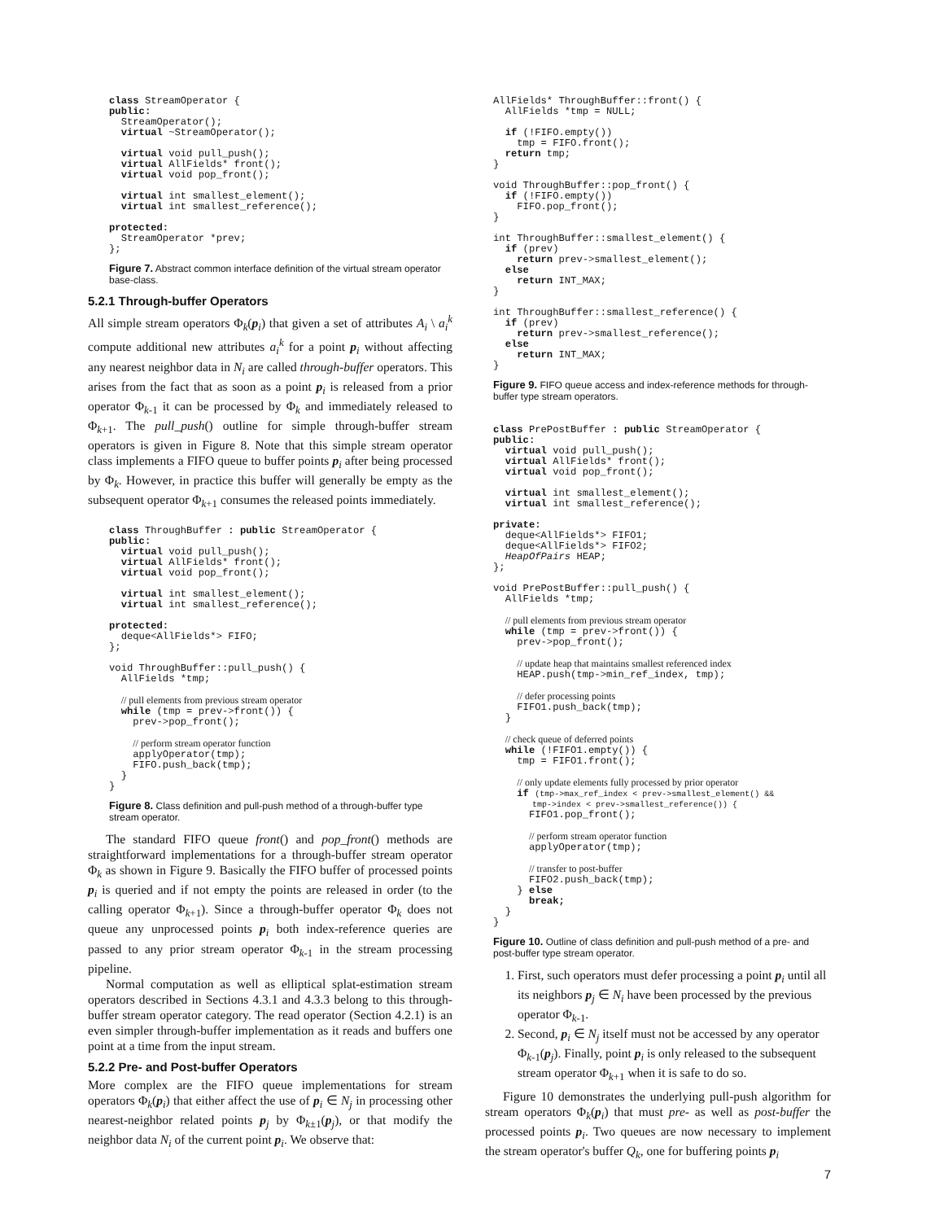class StreamOperator {
public:
  StreamOperator();
  virtual ~StreamOperator();

  virtual void pull_push();
  virtual AllFields* front();
  virtual void pop_front();

  virtual int smallest_element();
  virtual int smallest_reference();

protected:
  StreamOperator *prev;
};
Figure 7. Abstract common interface definition of the virtual stream operator base-class.
5.2.1 Through-buffer Operators
All simple stream operators Φ<sub>k</sub>(p<sub>i</sub>) that given a set of attributes A<sub>i</sub> \ a<sub>i</sub><sup>k</sup> compute additional new attributes a<sub>i</sub><sup>k</sup> for a point p<sub>i</sub> without affecting any nearest neighbor data in N<sub>i</sub> are called through-buffer operators. This arises from the fact that as soon as a point p<sub>i</sub> is released from a prior operator Φ<sub>k-1</sub> it can be processed by Φ<sub>k</sub> and immediately released to Φ<sub>k+1</sub>. The pull_push() outline for simple through-buffer stream operators is given in Figure 8. Note that this simple stream operator class implements a FIFO queue to buffer points p<sub>i</sub> after being processed by Φ<sub>k</sub>. However, in practice this buffer will generally be empty as the subsequent operator Φ<sub>k+1</sub> consumes the released points immediately.
class ThroughBuffer : public StreamOperator {
public:
  virtual void pull_push();
  virtual AllFields* front();
  virtual void pop_front();

  virtual int smallest_element();
  virtual int smallest_reference();

protected:
  deque<AllFields*> FIFO;
};

void ThroughBuffer::pull_push() {
  AllFields *tmp;

  // pull elements from previous stream operator
  while (tmp = prev->front()) {
    prev->pop_front();

    // perform stream operator function
    applyOperator(tmp);
    FIFO.push_back(tmp);
  }
}
Figure 8. Class definition and pull-push method of a through-buffer type stream operator.
The standard FIFO queue front() and pop_front() methods are straightforward implementations for a through-buffer stream operator Φ<sub>k</sub> as shown in Figure 9. Basically the FIFO buffer of processed points p<sub>i</sub> is queried and if not empty the points are released in order (to the calling operator Φ<sub>k+1</sub>). Since a through-buffer operator Φ<sub>k</sub> does not queue any unprocessed points p<sub>i</sub> both index-reference queries are passed to any prior stream operator Φ<sub>k-1</sub> in the stream processing pipeline.
Normal computation as well as elliptical splat-estimation stream operators described in Sections 4.3.1 and 4.3.3 belong to this through-buffer stream operator category. The read operator (Section 4.2.1) is an even simpler through-buffer implementation as it reads and buffers one point at a time from the input stream.
5.2.2 Pre- and Post-buffer Operators
More complex are the FIFO queue implementations for stream operators Φ<sub>k</sub>(p<sub>i</sub>) that either affect the use of p<sub>i</sub> ∈ N<sub>j</sub> in processing other nearest-neighbor related points p<sub>j</sub> by Φ<sub>k±1</sub>(p<sub>j</sub>), or that modify the neighbor data N<sub>i</sub> of the current point p<sub>i</sub>. We observe that:
AllFields* ThroughBuffer::front() {
  AllFields *tmp = NULL;

  if (!FIFO.empty())
    tmp = FIFO.front();
  return tmp;
}

void ThroughBuffer::pop_front() {
  if (!FIFO.empty())
    FIFO.pop_front();
}

int ThroughBuffer::smallest_element() {
  if (prev)
    return prev->smallest_element();
  else
    return INT_MAX;
}

int ThroughBuffer::smallest_reference() {
  if (prev)
    return prev->smallest_reference();
  else
    return INT_MAX;
}
Figure 9. FIFO queue access and index-reference methods for through-buffer type stream operators.
class PrePostBuffer : public StreamOperator {
public:
  virtual void pull_push();
  virtual AllFields* front();
  virtual void pop_front();

  virtual int smallest_element();
  virtual int smallest_reference();

private:
  deque<AllFields*> FIFO1;
  deque<AllFields*> FIFO2;
  HeapOfPairs HEAP;
};

void PrePostBuffer::pull_push() {
  AllFields *tmp;

  // pull elements from previous stream operator
  while (tmp = prev->front()) {
    prev->pop_front();

    // update heap that maintains smallest referenced index
    HEAP.push(tmp->min_ref_index, tmp);

    // defer processing points
    FIFO1.push_back(tmp);
  }

  // check queue of deferred points
  while (!FIFO1.empty()) {
    tmp = FIFO1.front();

    // only update elements fully processed by prior operator
    if (tmp->max_ref_index < prev->smallest_element() &&
        tmp->index < prev->smallest_reference()) {
      FIFO1.pop_front();

      // perform stream operator function
      applyOperator(tmp);

      // transfer to post-buffer
      FIFO2.push_back(tmp);
    } else
      break;
  }
}
Figure 10. Outline of class definition and pull-push method of a pre- and post-buffer type stream operator.
1. First, such operators must defer processing a point p<sub>i</sub> until all its neighbors p<sub>j</sub> ∈ N<sub>i</sub> have been processed by the previous operator Φ<sub>k-1</sub>.
2. Second, p<sub>i</sub> ∈ N<sub>j</sub> itself must not be accessed by any operator Φ<sub>k-1</sub>(p<sub>j</sub>). Finally, point p<sub>i</sub> is only released to the subsequent stream operator Φ<sub>k+1</sub> when it is safe to do so.
Figure 10 demonstrates the underlying pull-push algorithm for stream operators Φ<sub>k</sub>(p<sub>i</sub>) that must pre- as well as post-buffer the processed points p<sub>i</sub>. Two queues are now necessary to implement the stream operator's buffer Q<sub>k</sub>, one for buffering points p<sub>i</sub>
7